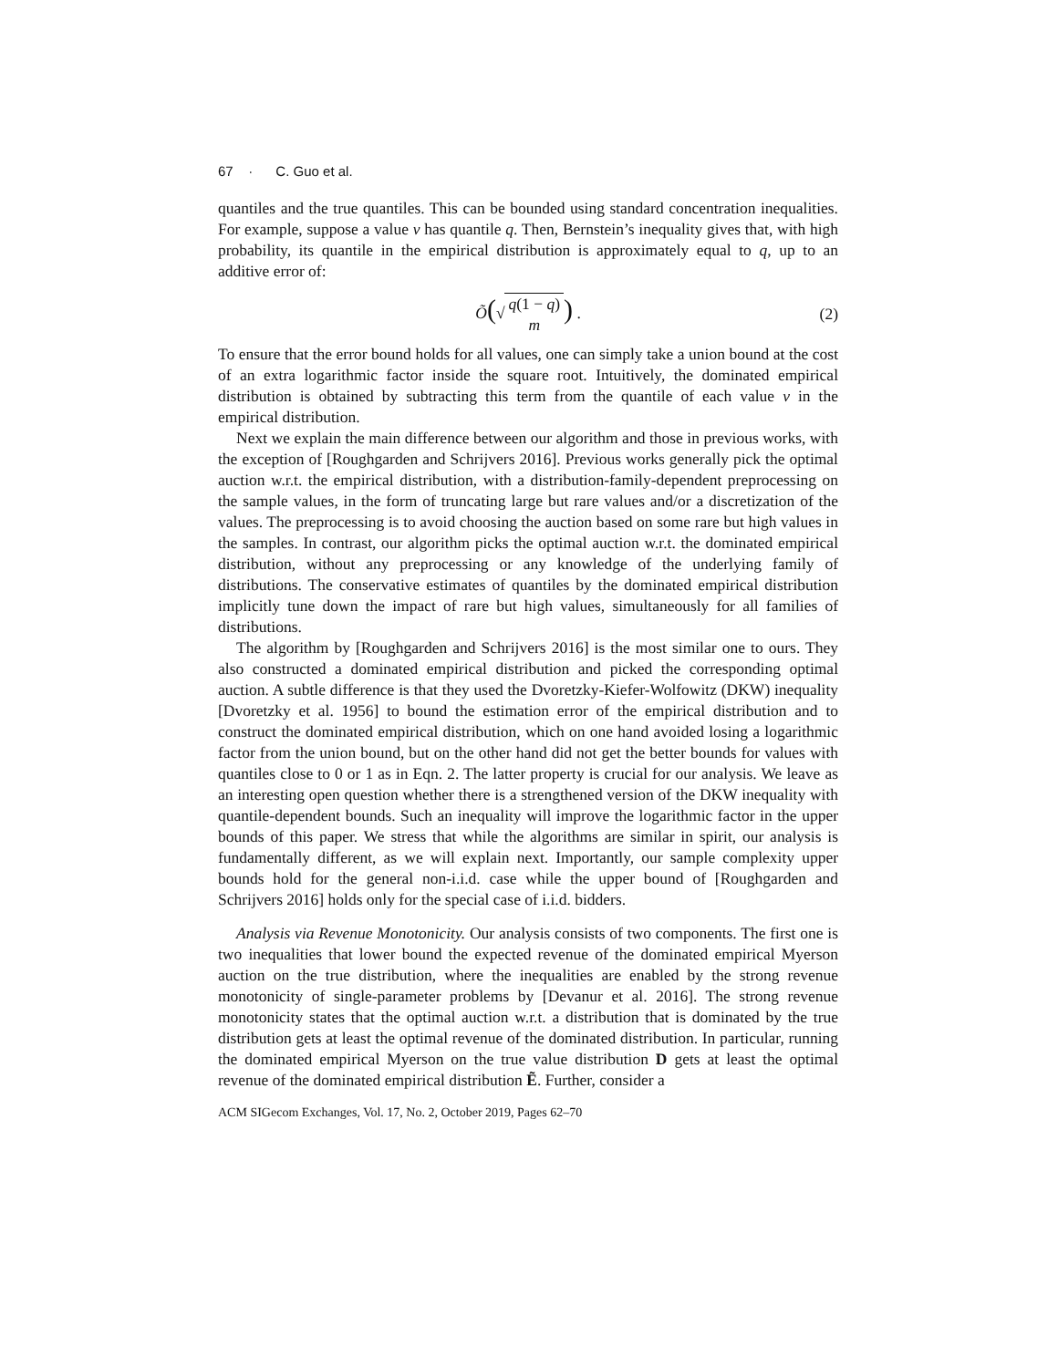67 · C. Guo et al.
quantiles and the true quantiles. This can be bounded using standard concentration inequalities. For example, suppose a value v has quantile q. Then, Bernstein’s inequality gives that, with high probability, its quantile in the empirical distribution is approximately equal to q, up to an additive error of:
Õ(√ q(1 − q)
m) . (2)
To ensure that the error bound holds for all values, one can simply take a union bound at the cost of an extra logarithmic factor inside the square root. Intuitively, the dominated empirical distribution is obtained by subtracting this term from the quantile of each value v in the empirical distribution.
Next we explain the main difference between our algorithm and those in previous works, with the exception of [Roughgarden and Schrijvers 2016]. Previous works generally pick the optimal auction w.r.t. the empirical distribution, with a distribution-family-dependent preprocessing on the sample values, in the form of truncating large but rare values and/or a discretization of the values. The preprocessing is to avoid choosing the auction based on some rare but high values in the samples. In contrast, our algorithm picks the optimal auction w.r.t. the dominated empirical distribution, without any preprocessing or any knowledge of the underlying family of distributions. The conservative estimates of quantiles by the dominated empirical distribution implicitly tune down the impact of rare but high values, simultaneously for all families of distributions.
The algorithm by [Roughgarden and Schrijvers 2016] is the most similar one to ours. They also constructed a dominated empirical distribution and picked the corresponding optimal auction. A subtle difference is that they used the Dvoretzky-Kiefer-Wolfowitz (DKW) inequality [Dvoretzky et al. 1956] to bound the estimation error of the empirical distribution and to construct the dominated empirical distribution, which on one hand avoided losing a logarithmic factor from the union bound, but on the other hand did not get the better bounds for values with quantiles close to 0 or 1 as in Eqn. 2. The latter property is crucial for our analysis. We leave as an interesting open question whether there is a strengthened version of the DKW inequality with quantile-dependent bounds. Such an inequality will improve the logarithmic factor in the upper bounds of this paper. We stress that while the algorithms are similar in spirit, our analysis is fundamentally different, as we will explain next. Importantly, our sample complexity upper bounds hold for the general non-i.i.d. case while the upper bound of [Roughgarden and Schrijvers 2016] holds only for the special case of i.i.d. bidders.
Analysis via Revenue Monotonicity. Our analysis consists of two components. The first one is two inequalities that lower bound the expected revenue of the dominated empirical Myerson auction on the true distribution, where the inequalities are enabled by the strong revenue monotonicity of single-parameter problems by [Devanur et al. 2016]. The strong revenue monotonicity states that the optimal auction w.r.t. a distribution that is dominated by the true distribution gets at least the optimal revenue of the dominated distribution. In particular, running the dominated empirical Myerson on the true value distribution D gets at least the optimal revenue of the dominated empirical distribution Ẽ. Further, consider a
ACM SIGecom Exchanges, Vol. 17, No. 2, October 2019, Pages 62–70